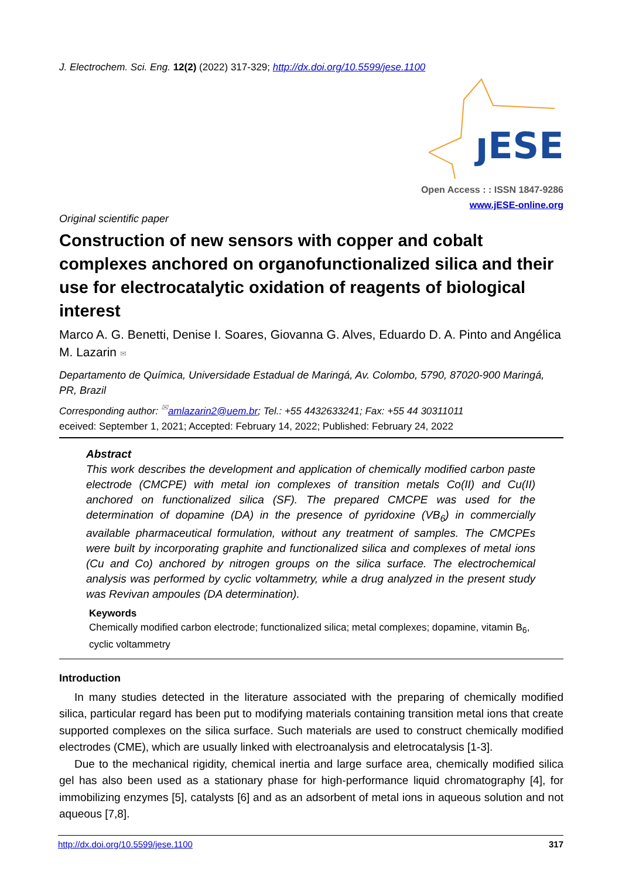J. Electrochem. Sci. Eng. 12(2) (2022) 317-329; http://dx.doi.org/10.5599/jese.1100
ȷESE
Open Access : : ISSN 1847-9286
www.jESE-online.org
Original scientific paper
Construction of new sensors with copper and cobalt complexes anchored on organofunctionalized silica and their use for electrocatalytic oxidation of reagents of biological interest
Marco A. G. Benetti, Denise I. Soares, Giovanna G. Alves, Eduardo D. A. Pinto and Angélica M. Lazarin ✉
Departamento de Química, Universidade Estadual de Maringá, Av. Colombo, 5790, 87020-900 Maringá, PR, Brazil
Corresponding author: <sup>✉</sup>amlazarin2@uem.br; Tel.: +55 4432633241; Fax: +55 44 30311011
eceived: September 1, 2021; Accepted: February 14, 2022; Published: February 24, 2022
Abstract
This work describes the development and application of chemically modified carbon paste electrode (CMCPE) with metal ion complexes of transition metals Co(II) and Cu(II) anchored on functionalized silica (SF). The prepared CMCPE was used for the determination of dopamine (DA) in the presence of pyridoxine (VB<sub>6</sub>) in commercially available pharmaceutical formulation, without any treatment of samples. The CMCPEs were built by incorporating graphite and functionalized silica and complexes of metal ions (Cu and Co) anchored by nitrogen groups on the silica surface. The electrochemical analysis was performed by cyclic voltammetry, while a drug analyzed in the present study was Revivan ampoules (DA determination).
Keywords
Chemically modified carbon electrode; functionalized silica; metal complexes; dopamine, vitamin B<sub>6</sub>, cyclic voltammetry
Introduction
In many studies detected in the literature associated with the preparing of chemically modified silica, particular regard has been put to modifying materials containing transition metal ions that create supported complexes on the silica surface. Such materials are used to construct chemically modified electrodes (CME), which are usually linked with electroanalysis and eletrocatalysis [1-3].
Due to the mechanical rigidity, chemical inertia and large surface area, chemically modified silica gel has also been used as a stationary phase for high-performance liquid chromatography [4], for immobilizing enzymes [5], catalysts [6] and as an adsorbent of metal ions in aqueous solution and not aqueous [7,8].
http://dx.doi.org/10.5599/jese.1100 317